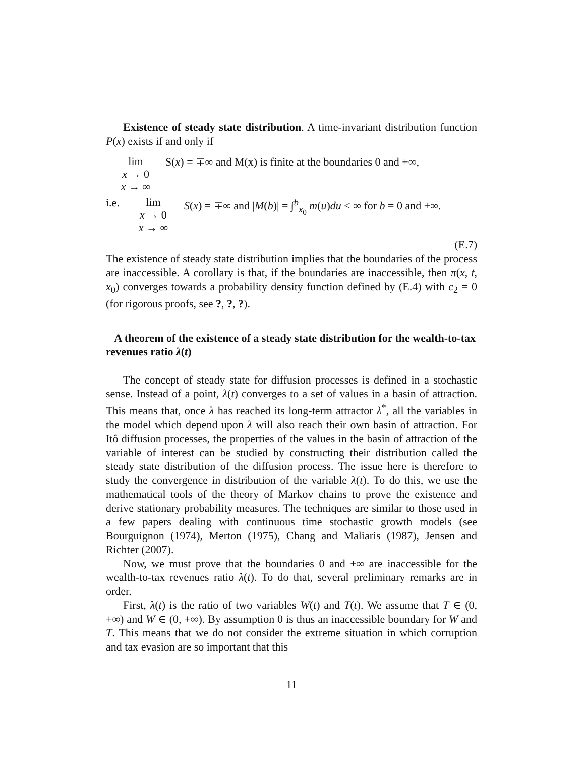Existence of steady state distribution. A time-invariant distribution function P(x) exists if and only if
lim
x → 0
x → ∞ S(x) = ∓∞ and M(x) is finite at the boundaries 0 and +∞,
i.e. lim
x → 0
x → ∞ S(x) = ∓∞ and |M(b)| = ∫<sup>b</sup><sub>x<sub>0</sub></sub> m(u)du < ∞ for b = 0 and +∞.
(E.7)
The existence of steady state distribution implies that the boundaries of the process are inaccessible. A corollary is that, if the boundaries are inaccessible, then π(x, t, x<sub>0</sub>) converges towards a probability density function defined by (E.4) with c<sub>2</sub> = 0 (for rigorous proofs, see ?, ?, ?).
A theorem of the existence of a steady state distribution for the wealth-to-tax revenues ratio λ(t)
The concept of steady state for diffusion processes is defined in a stochastic sense. Instead of a point, λ(t) converges to a set of values in a basin of attraction. This means that, once λ has reached its long-term attractor λ<sup>*</sup>, all the variables in the model which depend upon λ will also reach their own basin of attraction. For Itô diffusion processes, the properties of the values in the basin of attraction of the variable of interest can be studied by constructing their distribution called the steady state distribution of the diffusion process. The issue here is therefore to study the convergence in distribution of the variable λ(t). To do this, we use the mathematical tools of the theory of Markov chains to prove the existence and derive stationary probability measures. The techniques are similar to those used in a few papers dealing with continuous time stochastic growth models (see Bourguignon (1974), Merton (1975), Chang and Maliaris (1987), Jensen and Richter (2007).
Now, we must prove that the boundaries 0 and +∞ are inaccessible for the wealth-to-tax revenues ratio λ(t). To do that, several preliminary remarks are in order.
First, λ(t) is the ratio of two variables W(t) and T(t). We assume that T ∈ (0, +∞) and W ∈ (0, +∞). By assumption 0 is thus an inaccessible boundary for W and T. This means that we do not consider the extreme situation in which corruption and tax evasion are so important that this
11